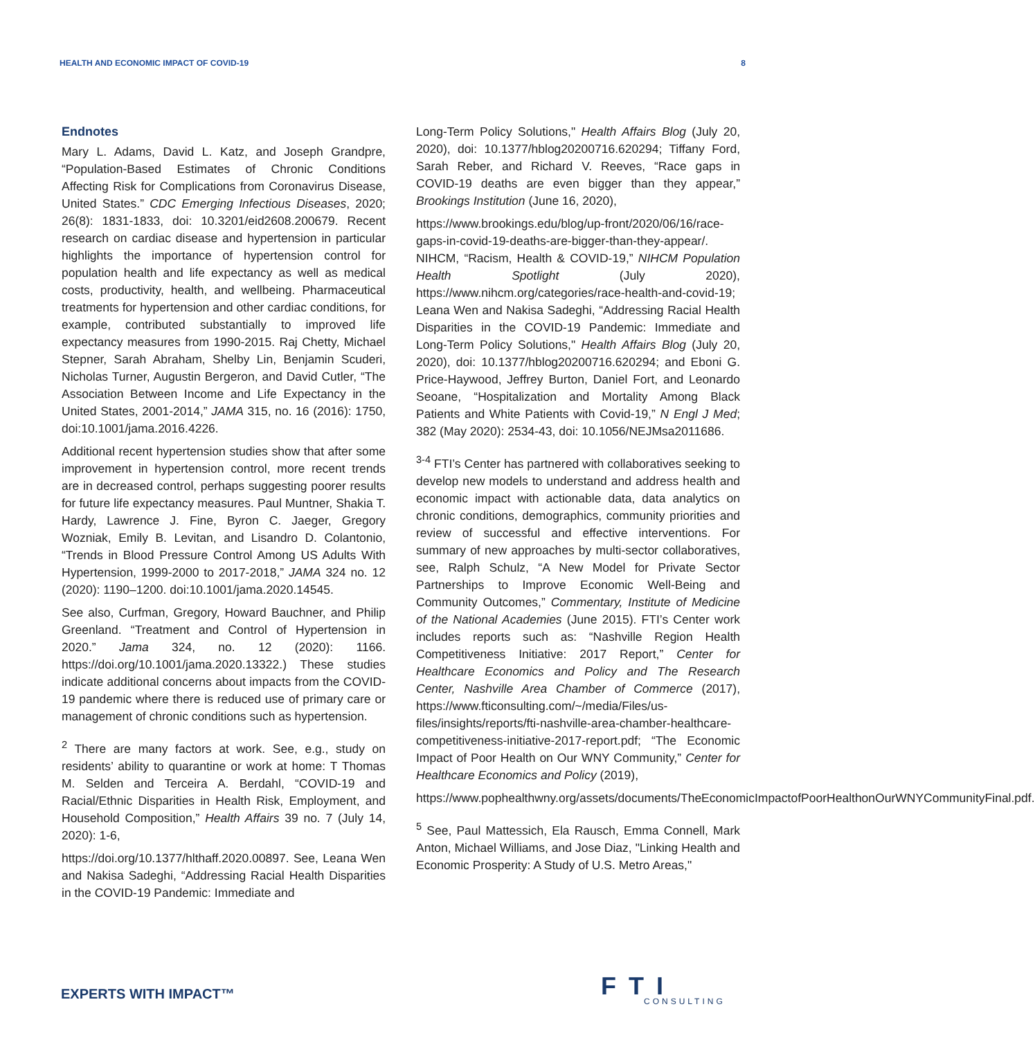HEALTH AND ECONOMIC IMPACT OF COVID-19 8
Endnotes
Mary L. Adams, David L. Katz, and Joseph Grandpre, “Population-Based Estimates of Chronic Conditions Affecting Risk for Complications from Coronavirus Disease, United States.” CDC Emerging Infectious Diseases, 2020; 26(8): 1831-1833, doi: 10.3201/eid2608.200679. Recent research on cardiac disease and hypertension in particular highlights the importance of hypertension control for population health and life expectancy as well as medical costs, productivity, health, and wellbeing. Pharmaceutical treatments for hypertension and other cardiac conditions, for example, contributed substantially to improved life expectancy measures from 1990-2015. Raj Chetty, Michael Stepner, Sarah Abraham, Shelby Lin, Benjamin Scuderi, Nicholas Turner, Augustin Bergeron, and David Cutler, “The Association Between Income and Life Expectancy in the United States, 2001-2014,” JAMA 315, no. 16 (2016): 1750, doi:10.1001/jama.2016.4226.
Additional recent hypertension studies show that after some improvement in hypertension control, more recent trends are in decreased control, perhaps suggesting poorer results for future life expectancy measures. Paul Muntner, Shakia T. Hardy, Lawrence J. Fine, Byron C. Jaeger, Gregory Wozniak, Emily B. Levitan, and Lisandro D. Colantonio, “Trends in Blood Pressure Control Among US Adults With Hypertension, 1999-2000 to 2017-2018,” JAMA 324 no. 12 (2020): 1190–1200. doi:10.1001/jama.2020.14545.
See also, Curfman, Gregory, Howard Bauchner, and Philip Greenland. “Treatment and Control of Hypertension in 2020.” Jama 324, no. 12 (2020): 1166. https://doi.org/10.1001/jama.2020.13322.) These studies indicate additional concerns about impacts from the COVID-19 pandemic where there is reduced use of primary care or management of chronic conditions such as hypertension.
<sup>2</sup> There are many factors at work. See, e.g., study on residents’ ability to quarantine or work at home: T Thomas M. Selden and Terceira A. Berdahl, “COVID-19 and Racial/Ethnic Disparities in Health Risk, Employment, and Household Composition,” Health Affairs 39 no. 7 (July 14, 2020): 1-6,
https://doi.org/10.1377/hlthaff.2020.00897. See, Leana Wen and Nakisa Sadeghi, “Addressing Racial Health Disparities in the COVID-19 Pandemic: Immediate and
Long-Term Policy Solutions," Health Affairs Blog (July 20, 2020), doi: 10.1377/hblog20200716.620294; Tiffany Ford, Sarah Reber, and Richard V. Reeves, “Race gaps in COVID-19 deaths are even bigger than they appear,” Brookings Institution (June 16, 2020),
https://www.brookings.edu/blog/up-front/2020/06/16/race-gaps-in-covid-19-deaths-are-bigger-than-they-appear/. NIHCM, “Racism, Health & COVID-19,” NIHCM Population Health Spotlight (July 2020), https://www.nihcm.org/categories/race-health-and-covid-19; Leana Wen and Nakisa Sadeghi, “Addressing Racial Health Disparities in the COVID-19 Pandemic: Immediate and Long-Term Policy Solutions," Health Affairs Blog (July 20, 2020), doi: 10.1377/hblog20200716.620294; and Eboni G. Price-Haywood, Jeffrey Burton, Daniel Fort, and Leonardo Seoane, “Hospitalization and Mortality Among Black Patients and White Patients with Covid-19,” N Engl J Med; 382 (May 2020): 2534-43, doi: 10.1056/NEJMsa2011686.
<sup>3-4</sup> FTI’s Center has partnered with collaboratives seeking to develop new models to understand and address health and economic impact with actionable data, data analytics on chronic conditions, demographics, community priorities and review of successful and effective interventions. For summary of new approaches by multi-sector collaboratives, see, Ralph Schulz, “A New Model for Private Sector Partnerships to Improve Economic Well-Being and Community Outcomes,” Commentary, Institute of Medicine of the National Academies (June 2015). FTI’s Center work includes reports such as: “Nashville Region Health Competitiveness Initiative: 2017 Report,” Center for Healthcare Economics and Policy and The Research Center, Nashville Area Chamber of Commerce (2017), https://www.fticonsulting.com/~/media/Files/us-files/insights/reports/fti-nashville-area-chamber-healthcare-competitiveness-initiative-2017-report.pdf; “The Economic Impact of Poor Health on Our WNY Community,” Center for Healthcare Economics and Policy (2019),
https://www.pophealthwny.org/assets/documents/TheEconomicImpactofPoorHealthonOurWNYCommunityFinal.pdf.
<sup>5</sup> See, Paul Mattessich, Ela Rausch, Emma Connell, Mark Anton, Michael Williams, and Jose Diaz, "Linking Health and Economic Prosperity: A Study of U.S. Metro Areas,"
EXPERTS WITH IMPACT™ FTI
CONSULTING